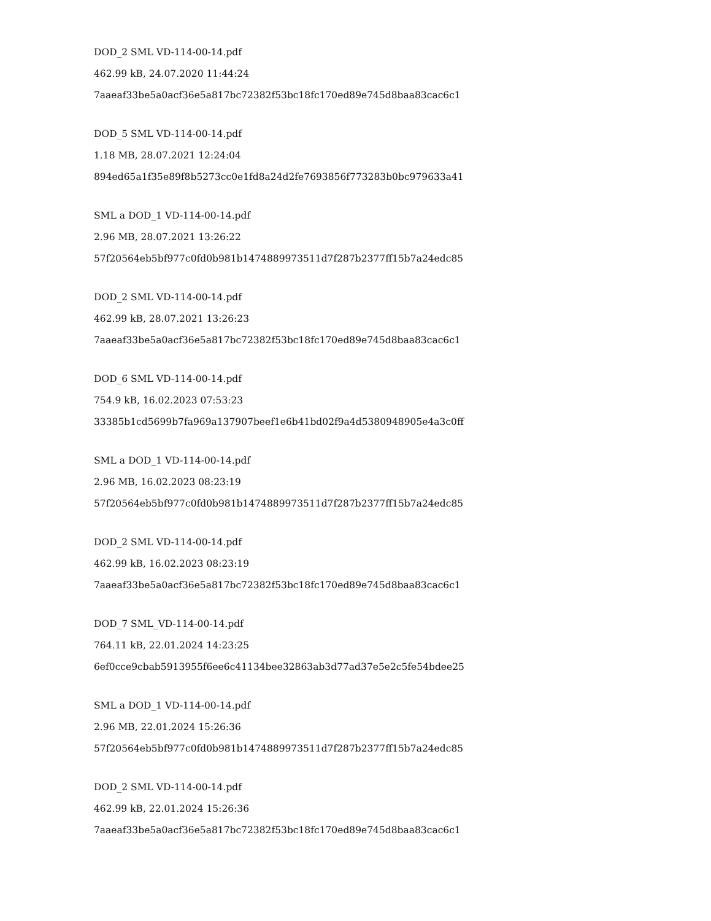DOD_2 SML VD-114-00-14.pdf
462.99 kB, 24.07.2020 11:44:24
7aaeaf33be5a0acf36e5a817bc72382f53bc18fc170ed89e745d8baa83cac6c1
DOD_5 SML VD-114-00-14.pdf
1.18 MB, 28.07.2021 12:24:04
894ed65a1f35e89f8b5273cc0e1fd8a24d2fe7693856f773283b0bc979633a41
SML a DOD_1 VD-114-00-14.pdf
2.96 MB, 28.07.2021 13:26:22
57f20564eb5bf977c0fd0b981b1474889973511d7f287b2377ff15b7a24edc85
DOD_2 SML VD-114-00-14.pdf
462.99 kB, 28.07.2021 13:26:23
7aaeaf33be5a0acf36e5a817bc72382f53bc18fc170ed89e745d8baa83cac6c1
DOD_6 SML VD-114-00-14.pdf
754.9 kB, 16.02.2023 07:53:23
33385b1cd5699b7fa969a137907beef1e6b41bd02f9a4d5380948905e4a3c0ff
SML a DOD_1 VD-114-00-14.pdf
2.96 MB, 16.02.2023 08:23:19
57f20564eb5bf977c0fd0b981b1474889973511d7f287b2377ff15b7a24edc85
DOD_2 SML VD-114-00-14.pdf
462.99 kB, 16.02.2023 08:23:19
7aaeaf33be5a0acf36e5a817bc72382f53bc18fc170ed89e745d8baa83cac6c1
DOD_7 SML_VD-114-00-14.pdf
764.11 kB, 22.01.2024 14:23:25
6ef0cce9cbab5913955f6ee6c41134bee32863ab3d77ad37e5e2c5fe54bdee25
SML a DOD_1 VD-114-00-14.pdf
2.96 MB, 22.01.2024 15:26:36
57f20564eb5bf977c0fd0b981b1474889973511d7f287b2377ff15b7a24edc85
DOD_2 SML VD-114-00-14.pdf
462.99 kB, 22.01.2024 15:26:36
7aaeaf33be5a0acf36e5a817bc72382f53bc18fc170ed89e745d8baa83cac6c1